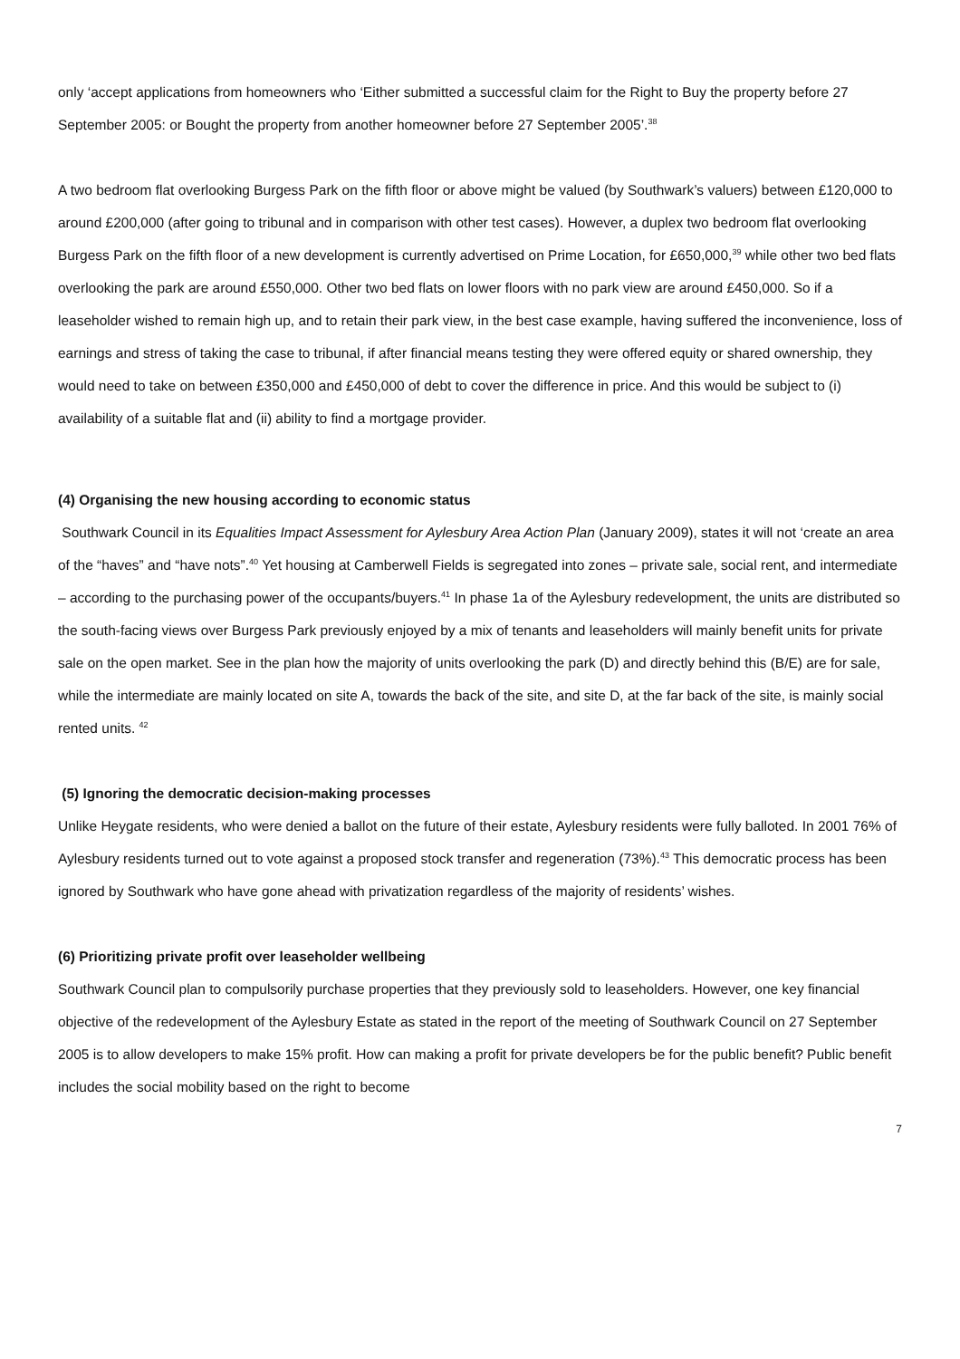only ‘accept applications from homeowners who ‘Either submitted a successful claim for the Right to Buy the property before 27 September 2005: or Bought the property from another homeowner before 27 September 2005’.<sup>38</sup>
A two bedroom flat overlooking Burgess Park on the fifth floor or above might be valued (by Southwark’s valuers) between £120,000 to around £200,000 (after going to tribunal and in comparison with other test cases). However, a duplex two bedroom flat overlooking Burgess Park on the fifth floor of a new development is currently advertised on Prime Location, for £650,000,<sup>39</sup> while other two bed flats overlooking the park are around £550,000. Other two bed flats on lower floors with no park view are around £450,000. So if a leaseholder wished to remain high up, and to retain their park view, in the best case example, having suffered the inconvenience, loss of earnings and stress of taking the case to tribunal, if after financial means testing they were offered equity or shared ownership, they would need to take on between £350,000 and £450,000 of debt to cover the difference in price. And this would be subject to (i) availability of a suitable flat and (ii) ability to find a mortgage provider.
(4) Organising the new housing according to economic status
Southwark Council in its Equalities Impact Assessment for Aylesbury Area Action Plan (January 2009), states it will not ‘create an area of the “haves” and “have nots”.<sup>40</sup> Yet housing at Camberwell Fields is segregated into zones – private sale, social rent, and intermediate – according to the purchasing power of the occupants/buyers.<sup>41</sup> In phase 1a of the Aylesbury redevelopment, the units are distributed so the south-facing views over Burgess Park previously enjoyed by a mix of tenants and leaseholders will mainly benefit units for private sale on the open market. See in the plan how the majority of units overlooking the park (D) and directly behind this (B/E) are for sale, while the intermediate are mainly located on site A, towards the back of the site, and site D, at the far back of the site, is mainly social rented units. <sup>42</sup>
(5) Ignoring the democratic decision-making processes
Unlike Heygate residents, who were denied a ballot on the future of their estate, Aylesbury residents were fully balloted. In 2001 76% of Aylesbury residents turned out to vote against a proposed stock transfer and regeneration (73%).<sup>43</sup> This democratic process has been ignored by Southwark who have gone ahead with privatization regardless of the majority of residents’ wishes.
(6) Prioritizing private profit over leaseholder wellbeing
Southwark Council plan to compulsorily purchase properties that they previously sold to leaseholders. However, one key financial objective of the redevelopment of the Aylesbury Estate as stated in the report of the meeting of Southwark Council on 27 September 2005 is to allow developers to make 15% profit. How can making a profit for private developers be for the public benefit? Public benefit includes the social mobility based on the right to become
7